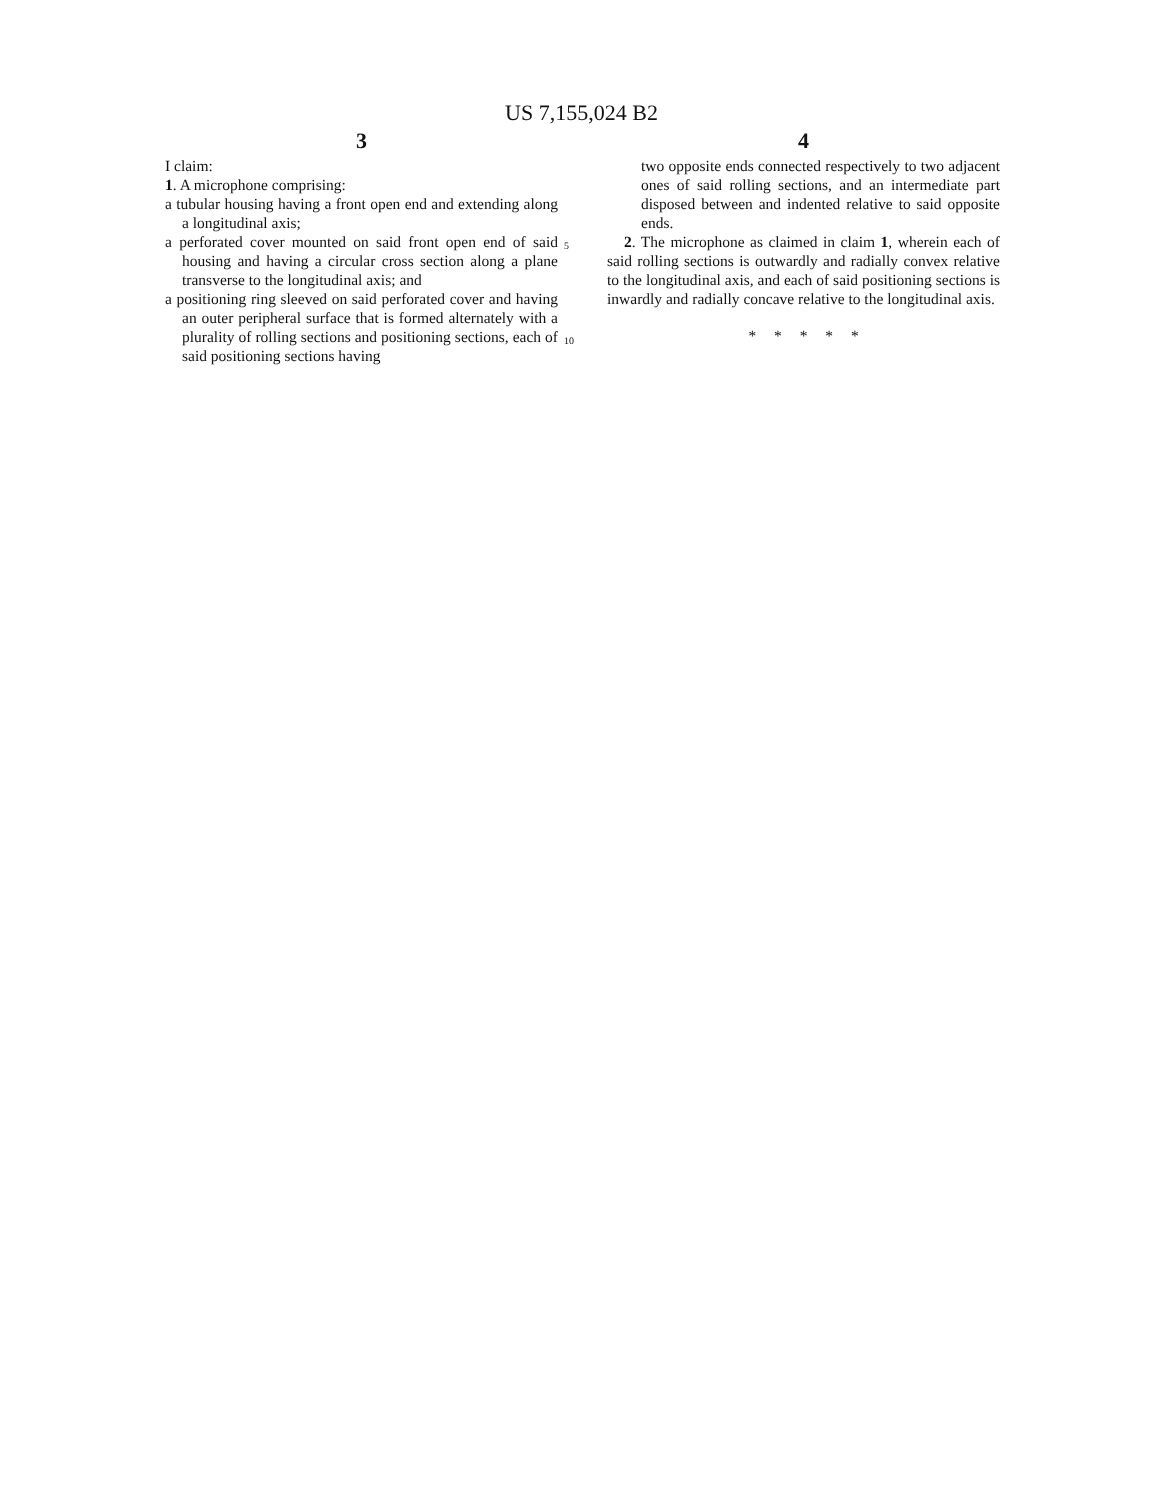US 7,155,024 B2
3
I claim:
1. A microphone comprising:
a tubular housing having a front open end and extending along a longitudinal axis;
a perforated cover mounted on said front open end of said housing and having a circular cross section along a plane transverse to the longitudinal axis; and
a positioning ring sleeved on said perforated cover and having an outer peripheral surface that is formed alternately with a plurality of rolling sections and positioning sections, each of said positioning sections having
5
10
4
two opposite ends connected respectively to two adjacent ones of said rolling sections, and an intermediate part disposed between and indented relative to said opposite ends.
2. The microphone as claimed in claim 1, wherein each of said rolling sections is outwardly and radially convex relative to the longitudinal axis, and each of said positioning sections is inwardly and radially concave relative to the longitudinal axis.
* * * * *